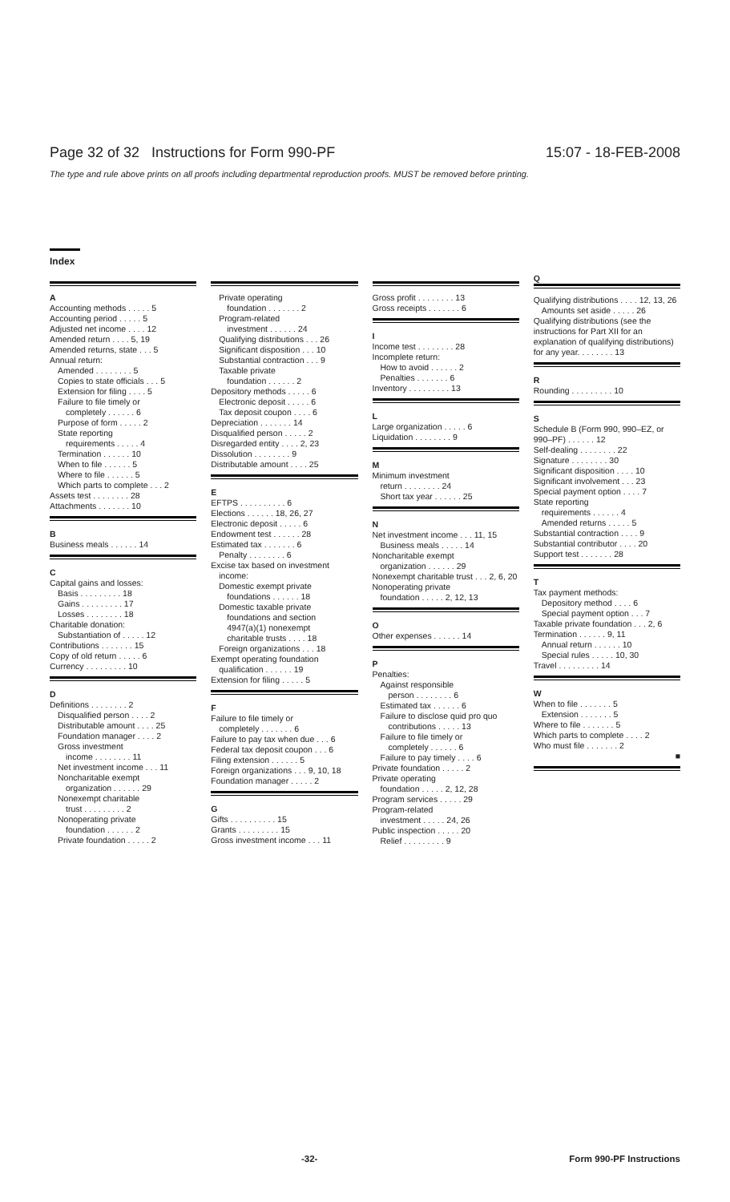Page 32 of 32 Instructions for Form 990-PF 15:07 - 18-FEB-2008
The type and rule above prints on all proofs including departmental reproduction proofs. MUST be removed before printing.
Index
A
Accounting methods . . . . . 5
Accounting period . . . . . 5
Adjusted net income . . . . 12
Amended return . . . . 5, 19
Amended returns, state . . . 5
Annual return:
Amended . . . . . . . . 5
Copies to state officials . . . 5
Extension for filing . . . . 5
Failure to file timely or
completely . . . . . . 6
Purpose of form . . . . . 2
State reporting
requirements . . . . . 4
Termination . . . . . . 10
When to file . . . . . . 5
Where to file . . . . . . 5
Which parts to complete . . . 2
Assets test . . . . . . . . 28
Attachments . . . . . . . 10
B
Business meals . . . . . . 14
C
Capital gains and losses:
Basis . . . . . . . . . 18
Gains . . . . . . . . . 17
Losses . . . . . . . . 18
Charitable donation:
Substantiation of . . . . . 12
Contributions . . . . . . . 15
Copy of old return . . . . . 6
Currency . . . . . . . . . 10
D
Definitions . . . . . . . . 2
Disqualified person . . . . 2
Distributable amount . . . . 25
Foundation manager . . . . 2
Gross investment
income . . . . . . . . 11
Net investment income . . . 11
Noncharitable exempt
organization . . . . . . 29
Nonexempt charitable
trust . . . . . . . . . 2
Nonoperating private
foundation . . . . . . 2
Private foundation . . . . . 2
Private operating
foundation . . . . . . . 2
Program-related
investment . . . . . . 24
Qualifying distributions . . . 26
Significant disposition . . . 10
Substantial contraction . . . 9
Taxable private
foundation . . . . . . 2
Depository methods . . . . . 6
Electronic deposit . . . . . 6
Tax deposit coupon . . . . 6
Depreciation . . . . . . . 14
Disqualified person . . . . . 2
Disregarded entity . . . . 2, 23
Dissolution . . . . . . . . 9
Distributable amount . . . . 25
E
EFTPS . . . . . . . . . . 6
Elections . . . . . . 18, 26, 27
Electronic deposit . . . . . 6
Endowment test . . . . . . 28
Estimated tax . . . . . . . 6
Penalty . . . . . . . . 6
Excise tax based on investment
income:
Domestic exempt private
foundations . . . . . . 18
Domestic taxable private
foundations and section
4947(a)(1) nonexempt
charitable trusts . . . . 18
Foreign organizations . . . 18
Exempt operating foundation
qualification . . . . . . 19
Extension for filing . . . . . 5
F
Failure to file timely or
completely . . . . . . . 6
Failure to pay tax when due . . . 6
Federal tax deposit coupon . . . 6
Filing extension . . . . . . 5
Foreign organizations . . . 9, 10, 18
Foundation manager . . . . . 2
G
Gifts . . . . . . . . . . 15
Grants . . . . . . . . . 15
Gross investment income . . . 11
Gross profit . . . . . . . . 13
Gross receipts . . . . . . . 6
I
Income test . . . . . . . . 28
Incomplete return:
How to avoid . . . . . . 2
Penalties . . . . . . . 6
Inventory . . . . . . . . . 13
L
Large organization . . . . . 6
Liquidation . . . . . . . . 9
M
Minimum investment
return . . . . . . . . 24
Short tax year . . . . . . 25
N
Net investment income . . . 11, 15
Business meals . . . . . 14
Noncharitable exempt
organization . . . . . . 29
Nonexempt charitable trust . . . 2, 6, 20
Nonoperating private
foundation . . . . . 2, 12, 13
O
Other expenses . . . . . . 14
P
Penalties:
Against responsible
person . . . . . . . . 6
Estimated tax . . . . . . 6
Failure to disclose quid pro quo
contributions . . . . . 13
Failure to file timely or
completely . . . . . . 6
Failure to pay timely . . . . 6
Private foundation . . . . . 2
Private operating
foundation . . . . . 2, 12, 28
Program services . . . . . 29
Program-related
investment . . . . . 24, 26
Public inspection . . . . . 20
Relief . . . . . . . . . 9
Q
Qualifying distributions . . . . 12, 13, 26
Amounts set aside . . . . . 26
Qualifying distributions (see the instructions for Part XII for an explanation of qualifying distributions) for any year. . . . . . . . 13
R
Rounding . . . . . . . . . 10
S
Schedule B (Form 990, 990–EZ, or 990–PF) . . . . . . 12
Self-dealing . . . . . . . . 22
Signature . . . . . . . . 30
Significant disposition . . . . 10
Significant involvement . . . 23
Special payment option . . . . 7
State reporting
requirements . . . . . . 4
Amended returns . . . . . 5
Substantial contraction . . . . 9
Substantial contributor . . . . 20
Support test . . . . . . . 28
T
Tax payment methods:
Depository method . . . . 6
Special payment option . . . 7
Taxable private foundation . . . 2, 6
Termination . . . . . . 9, 11
Annual return . . . . . . 10
Special rules . . . . . 10, 30
Travel . . . . . . . . . 14
W
When to file . . . . . . . 5
Extension . . . . . . . 5
Where to file . . . . . . . 5
Which parts to complete . . . . 2
Who must file . . . . . . . 2
■
-32- Form 990-PF Instructions